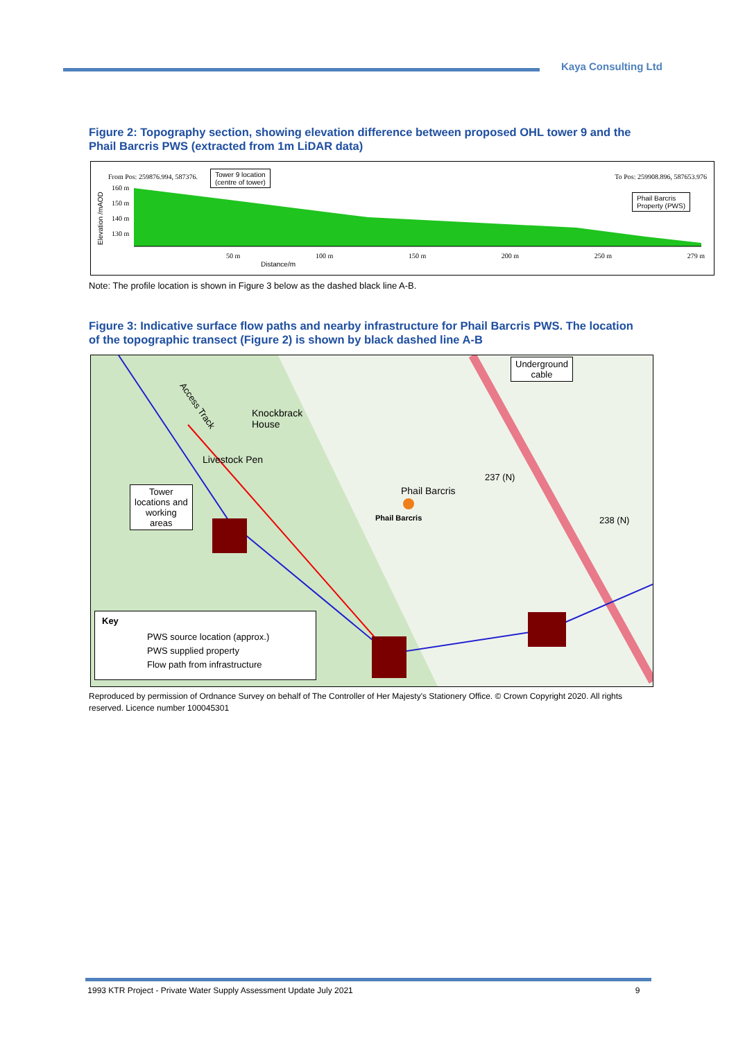Kaya Consulting Ltd
Figure 2: Topography section, showing elevation difference between proposed OHL tower 9 and the Phail Barcris PWS (extracted from 1m LiDAR data)
From Pos: 259876.994, 587376.
Tower 9 location
(centre of tower)
To Pos: 259908.896, 587653.976
Phail Barcris
Property (PWS)
160 m
150 m
140 m
130 m
50 m 100 m 150 m 200 m 250 m 279 m
Distance/m
Elevation /mAOD
Note: The profile location is shown in Figure 3 below as the dashed black line A-B.
Figure 3: Indicative surface flow paths and nearby infrastructure for Phail Barcris PWS. The location of the topographic transect (Figure 2) is shown by black dashed line A-B
Underground
cable
Tower
locations and
working
areas
Access Track
Knockbrack
House
Livestock Pen
Phail Barcris
Phail Barcris
237 (N)
238 (N)
Key
PWS source location (approx.)
PWS supplied property
Flow path from infrastructure
Reproduced by permission of Ordnance Survey on behalf of The Controller of Her Majesty's Stationery Office. © Crown Copyright 2020. All rights reserved. Licence number 100045301
1993 KTR Project - Private Water Supply Assessment Update July 2021 9